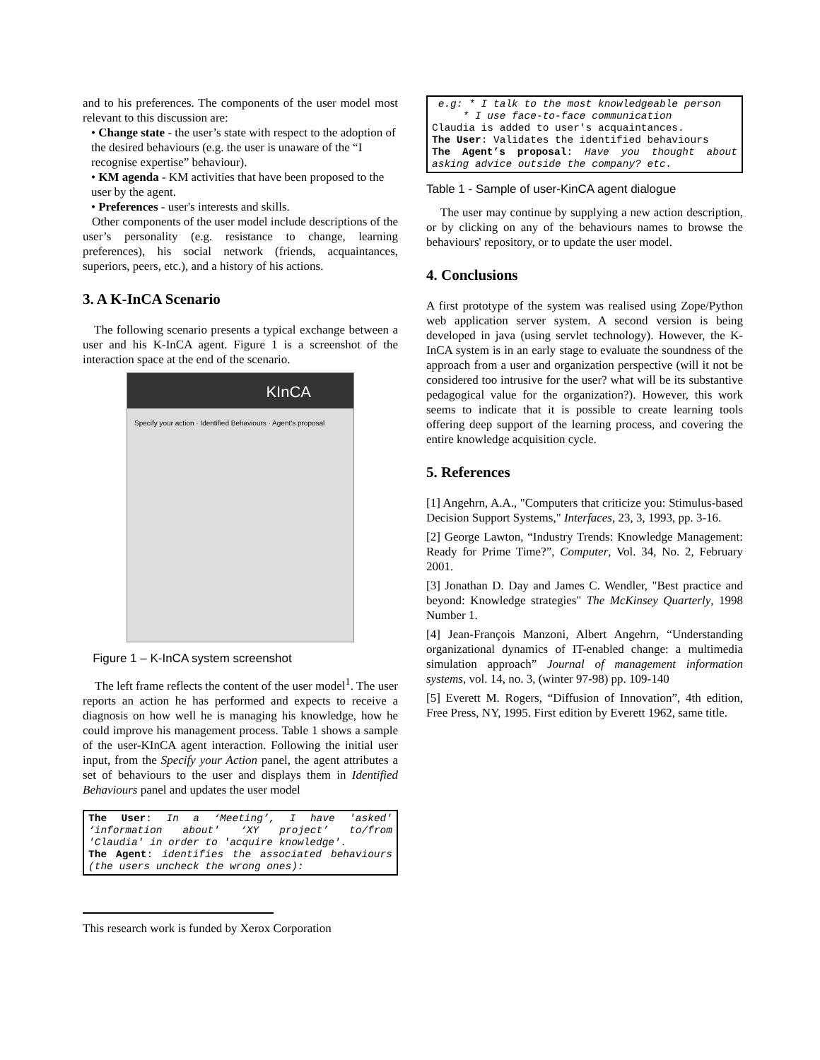and to his preferences. The components of the user model most relevant to this discussion are:
• Change state - the user’s state with respect to the adoption of the desired behaviours (e.g. the user is unaware of the “I recognise expertise” behaviour).
• KM agenda - KM activities that have been proposed to the user by the agent.
• Preferences - user's interests and skills.
Other components of the user model include descriptions of the user’s personality (e.g. resistance to change, learning preferences), his social network (friends, acquaintances, superiors, peers, etc.), and a history of his actions.
3. A K-InCA Scenario
The following scenario presents a typical exchange between a user and his K-InCA agent. Figure 1 is a screenshot of the interaction space at the end of the scenario.
KInCA
Specify your action · Identified Behaviours · Agent's proposal
Figure 1 – K-InCA system screenshot
The left frame reflects the content of the user model<sup>1</sup>. The user reports an action he has performed and expects to receive a diagnosis on how well he is managing his knowledge, how he could improve his management process. Table 1 shows a sample of the user-KInCA agent interaction. Following the initial user input, from the Specify your Action panel, the agent attributes a set of behaviours to the user and displays them in Identified Behaviours panel and updates the user model
The User: In a ‘Meeting’, I have 'asked' ‘information about' ‘XY project’ to/from 'Claudia' in order to 'acquire knowledge'.
The Agent: identifies the associated behaviours (the users uncheck the wrong ones):
This research work is funded by Xerox Corporation
e.g: * I talk to the most knowledgeable person
* I use face-to-face communication
Claudia is added to user's acquaintances.
The User: Validates the identified behaviours
The Agent’s proposal: Have you thought about asking advice outside the company? etc.
Table 1 - Sample of user-KinCA agent dialogue
The user may continue by supplying a new action description, or by clicking on any of the behaviours names to browse the behaviours' repository, or to update the user model.
4. Conclusions
A first prototype of the system was realised using Zope/Python web application server system. A second version is being developed in java (using servlet technology). However, the K-InCA system is in an early stage to evaluate the soundness of the approach from a user and organization perspective (will it not be considered too intrusive for the user? what will be its substantive pedagogical value for the organization?). However, this work seems to indicate that it is possible to create learning tools offering deep support of the learning process, and covering the entire knowledge acquisition cycle.
5. References
[1] Angehrn, A.A., "Computers that criticize you: Stimulus-based Decision Support Systems," Interfaces, 23, 3, 1993, pp. 3-16.
[2] George Lawton, “Industry Trends: Knowledge Management: Ready for Prime Time?”, Computer, Vol. 34, No. 2, February 2001.
[3] Jonathan D. Day and James C. Wendler, "Best practice and beyond: Knowledge strategies" The McKinsey Quarterly, 1998 Number 1.
[4] Jean-François Manzoni, Albert Angehrn, “Understanding organizational dynamics of IT-enabled change: a multimedia simulation approach” Journal of management information systems, vol. 14, no. 3, (winter 97-98) pp. 109-140
[5] Everett M. Rogers, “Diffusion of Innovation”, 4th edition, Free Press, NY, 1995. First edition by Everett 1962, same title.